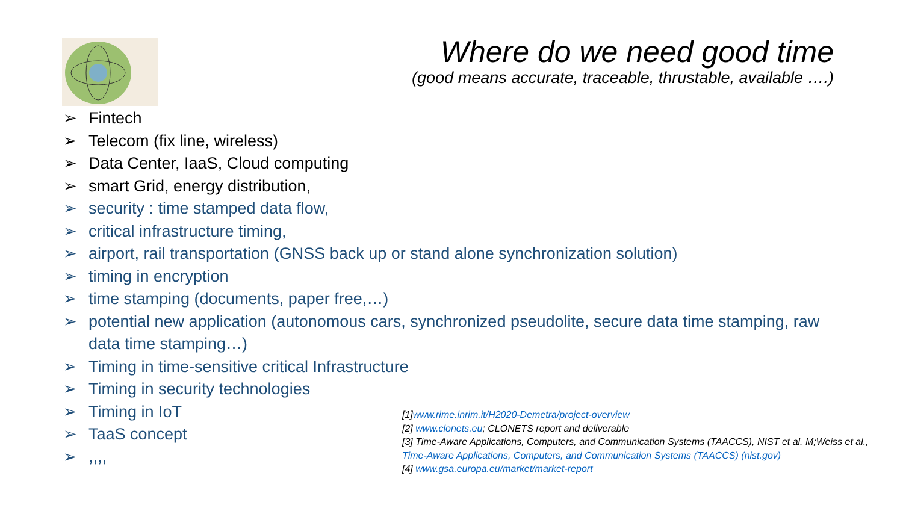Where do we need good time
(good means accurate, traceable, thrustable, available ….)
➢ Fintech
➢ Telecom (fix line, wireless)
➢ Data Center, IaaS, Cloud computing
➢ smart Grid, energy distribution,
➢ security : time stamped data flow,
➢ critical infrastructure timing,
➢ airport, rail transportation (GNSS back up or stand alone synchronization solution)
➢ timing in encryption
➢ time stamping (documents, paper free,…)
➢ potential new application (autonomous cars, synchronized pseudolite, secure data time stamping, raw data time stamping…)
➢ Timing in time-sensitive critical Infrastructure
➢ Timing in security technologies
➢ Timing in IoT
➢ TaaS concept
➢,,,,
[1]www.rime.inrim.it/H2020-Demetra/project-overview
[2] www.clonets.eu; CLONETS report and deliverable
[3] Time-Aware Applications, Computers, and Communication Systems (TAACCS), NIST et al. M;Weiss et al., Time-Aware Applications, Computers, and Communication Systems (TAACCS) (nist.gov)
[4] www.gsa.europa.eu/market/market-report